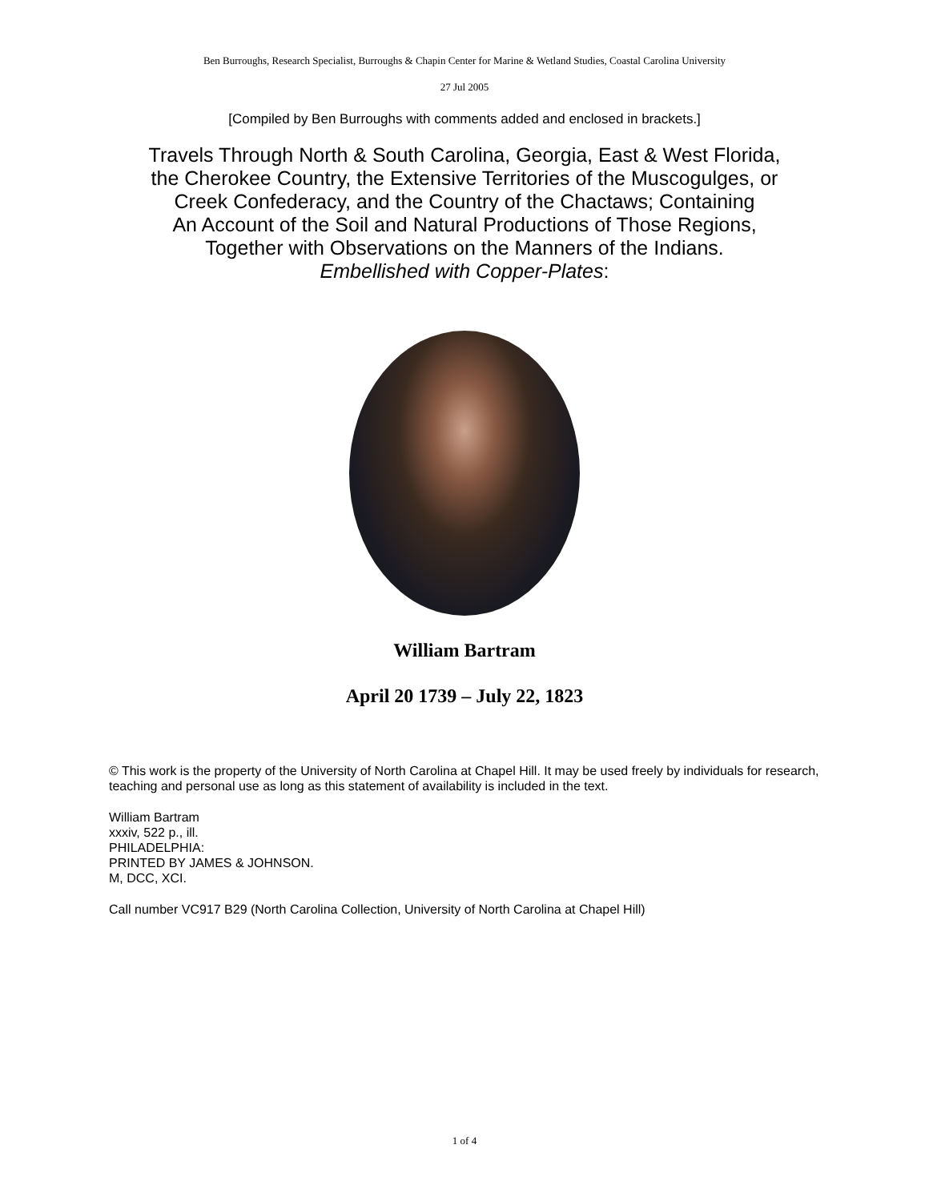Ben Burroughs, Research Specialist, Burroughs & Chapin Center for Marine & Wetland Studies, Coastal Carolina University
27 Jul 2005
[Compiled by Ben Burroughs with comments added and enclosed in brackets.]
Travels Through North & South Carolina, Georgia, East & West Florida,
the Cherokee Country, the Extensive Territories of the Muscogulges, or
Creek Confederacy, and the Country of the Chactaws; Containing
An Account of the Soil and Natural Productions of Those Regions,
Together with Observations on the Manners of the Indians.
Embellished with Copper-Plates:
William Bartram
April 20 1739 – July 22, 1823
© This work is the property of the University of North Carolina at Chapel Hill. It may be used freely by individuals for research, teaching and personal use as long as this statement of availability is included in the text.
William Bartram
xxxiv, 522 p., ill.
PHILADELPHIA:
PRINTED BY JAMES & JOHNSON.
M, DCC, XCI.
Call number VC917 B29 (North Carolina Collection, University of North Carolina at Chapel Hill)
1 of 4